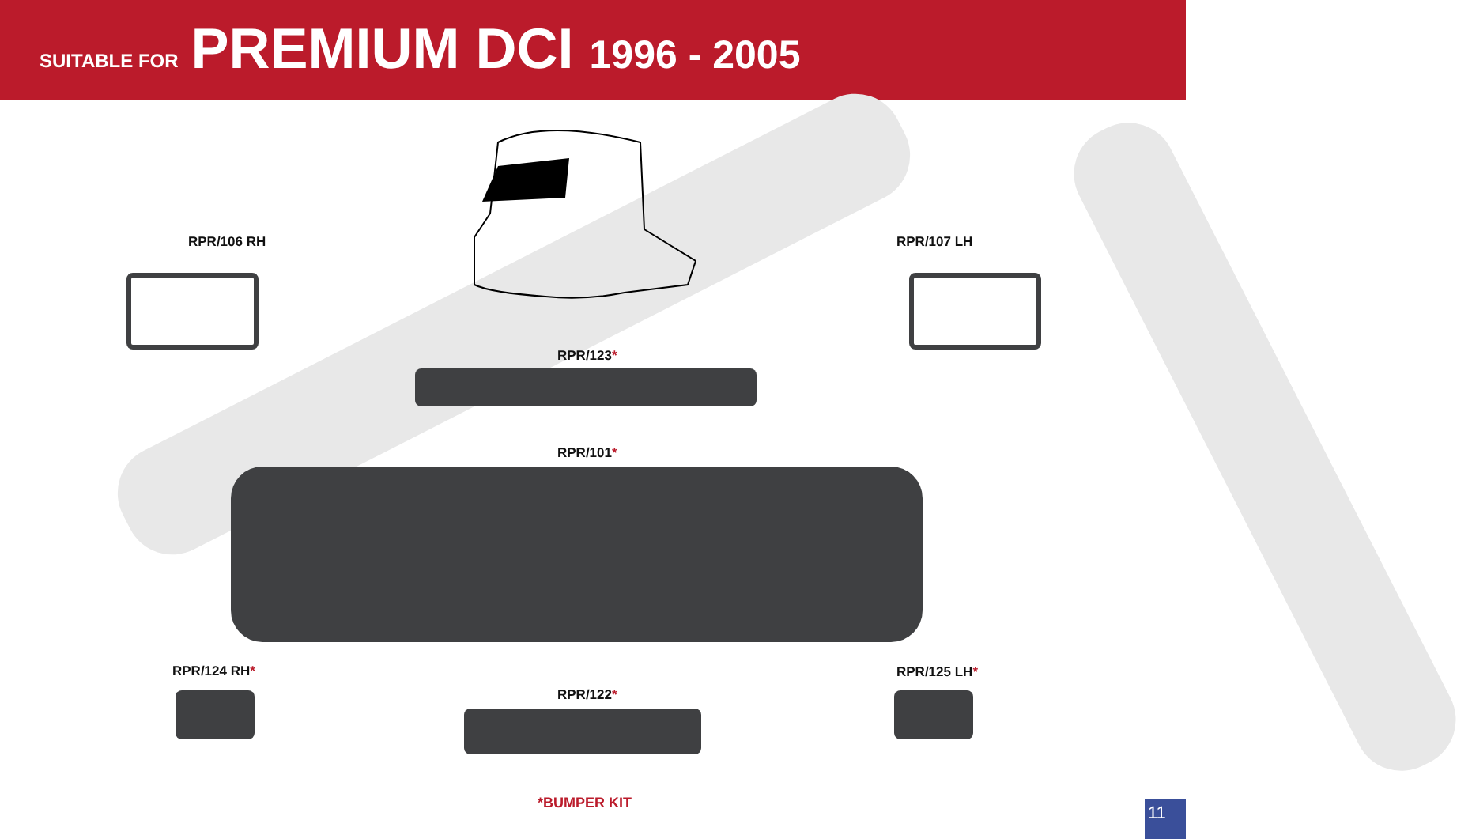SUITABLE FOR PREMIUM DCI 1996 - 2005
RPR/106 RH RPR/107 LH
RPR/123*
RPR/101*
RPR/124 RH*
RPR/122*
RPR/125 LH*
*BUMPER KIT
11